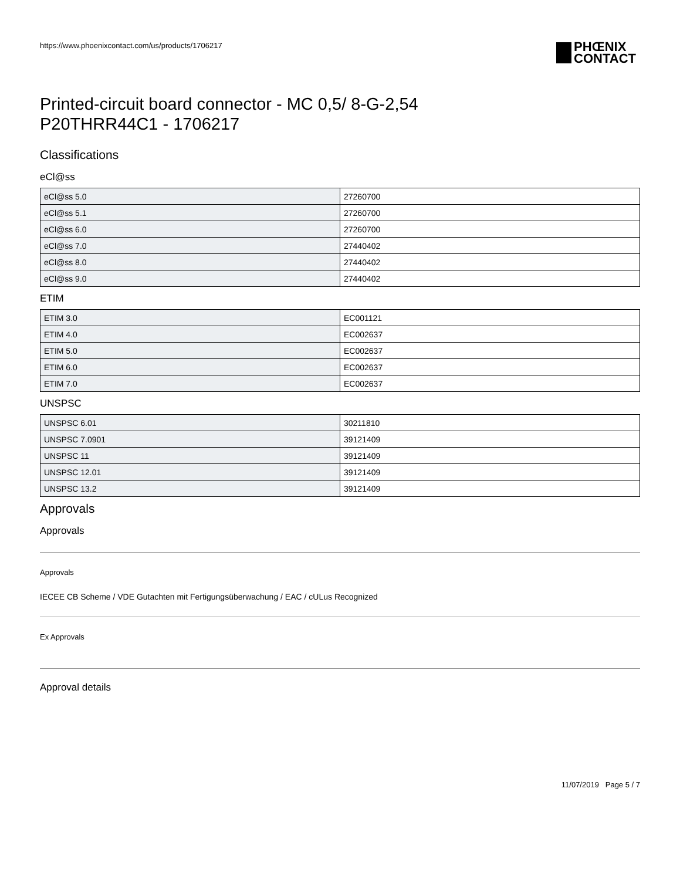https://www.phoenixcontact.com/us/products/1706217
PHŒNIX
CONTACT
Printed-circuit board connector - MC 0,5/ 8-G-2,54
P20THRR44C1 - 1706217
Classifications
eCl@ss
| eCl@ss 5.0 | 27260700 |
| eCl@ss 5.1 | 27260700 |
| eCl@ss 6.0 | 27260700 |
| eCl@ss 7.0 | 27440402 |
| eCl@ss 8.0 | 27440402 |
| eCl@ss 9.0 | 27440402 |
ETIM
| ETIM 3.0 | EC001121 |
| ETIM 4.0 | EC002637 |
| ETIM 5.0 | EC002637 |
| ETIM 6.0 | EC002637 |
| ETIM 7.0 | EC002637 |
UNSPSC
| UNSPSC 6.01 | 30211810 |
| UNSPSC 7.0901 | 39121409 |
| UNSPSC 11 | 39121409 |
| UNSPSC 12.01 | 39121409 |
| UNSPSC 13.2 | 39121409 |
Approvals
Approvals
Approvals
IECEE CB Scheme / VDE Gutachten mit Fertigungsüberwachung / EAC / cULus Recognized
Ex Approvals
Approval details
11/07/2019 Page 5 / 7